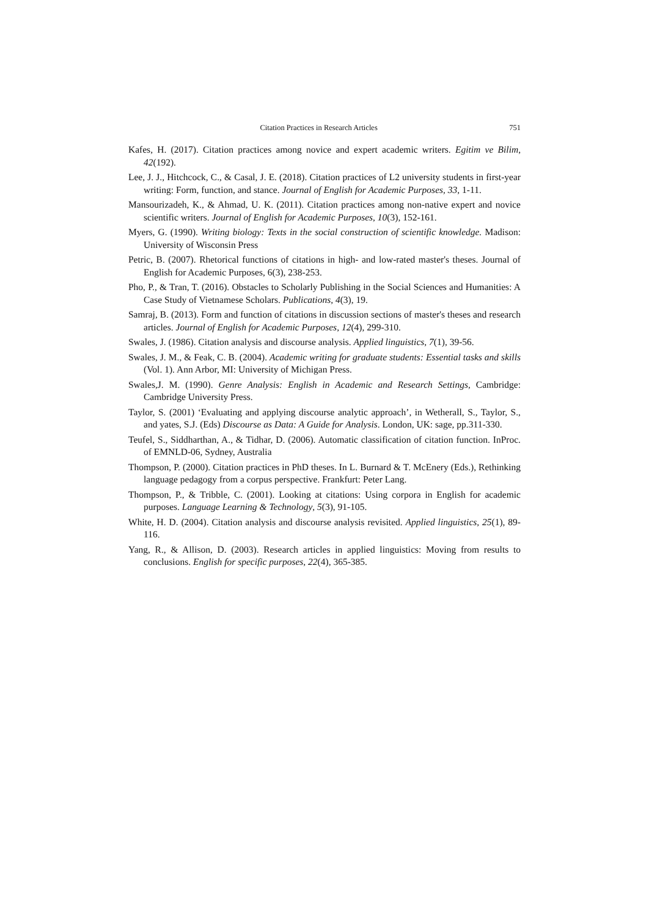Citation Practices in Research Articles 751
Kafes, H. (2017). Citation practices among novice and expert academic writers. Egitim ve Bilim, 42(192).
Lee, J. J., Hitchcock, C., & Casal, J. E. (2018). Citation practices of L2 university students in first-year writing: Form, function, and stance. Journal of English for Academic Purposes, 33, 1-11.
Mansourizadeh, K., & Ahmad, U. K. (2011). Citation practices among non-native expert and novice scientific writers. Journal of English for Academic Purposes, 10(3), 152-161.
Myers, G. (1990). Writing biology: Texts in the social construction of scientific knowledge. Madison: University of Wisconsin Press
Petric, B. (2007). Rhetorical functions of citations in high- and low-rated master's theses. Journal of English for Academic Purposes, 6(3), 238-253.
Pho, P., & Tran, T. (2016). Obstacles to Scholarly Publishing in the Social Sciences and Humanities: A Case Study of Vietnamese Scholars. Publications, 4(3), 19.
Samraj, B. (2013). Form and function of citations in discussion sections of master's theses and research articles. Journal of English for Academic Purposes, 12(4), 299-310.
Swales, J. (1986). Citation analysis and discourse analysis. Applied linguistics, 7(1), 39-56.
Swales, J. M., & Feak, C. B. (2004). Academic writing for graduate students: Essential tasks and skills (Vol. 1). Ann Arbor, MI: University of Michigan Press.
Swales,J. M. (1990). Genre Analysis: English in Academic and Research Settings, Cambridge: Cambridge University Press.
Taylor, S. (2001) ‘Evaluating and applying discourse analytic approach’, in Wetherall, S., Taylor, S., and yates, S.J. (Eds) Discourse as Data: A Guide for Analysis. London, UK: sage, pp.311-330.
Teufel, S., Siddharthan, A., & Tidhar, D. (2006). Automatic classification of citation function. InProc. of EMNLD-06, Sydney, Australia
Thompson, P. (2000). Citation practices in PhD theses. In L. Burnard & T. McEnery (Eds.), Rethinking language pedagogy from a corpus perspective. Frankfurt: Peter Lang.
Thompson, P., & Tribble, C. (2001). Looking at citations: Using corpora in English for academic purposes. Language Learning & Technology, 5(3), 91-105.
White, H. D. (2004). Citation analysis and discourse analysis revisited. Applied linguistics, 25(1), 89-116.
Yang, R., & Allison, D. (2003). Research articles in applied linguistics: Moving from results to conclusions. English for specific purposes, 22(4), 365-385.